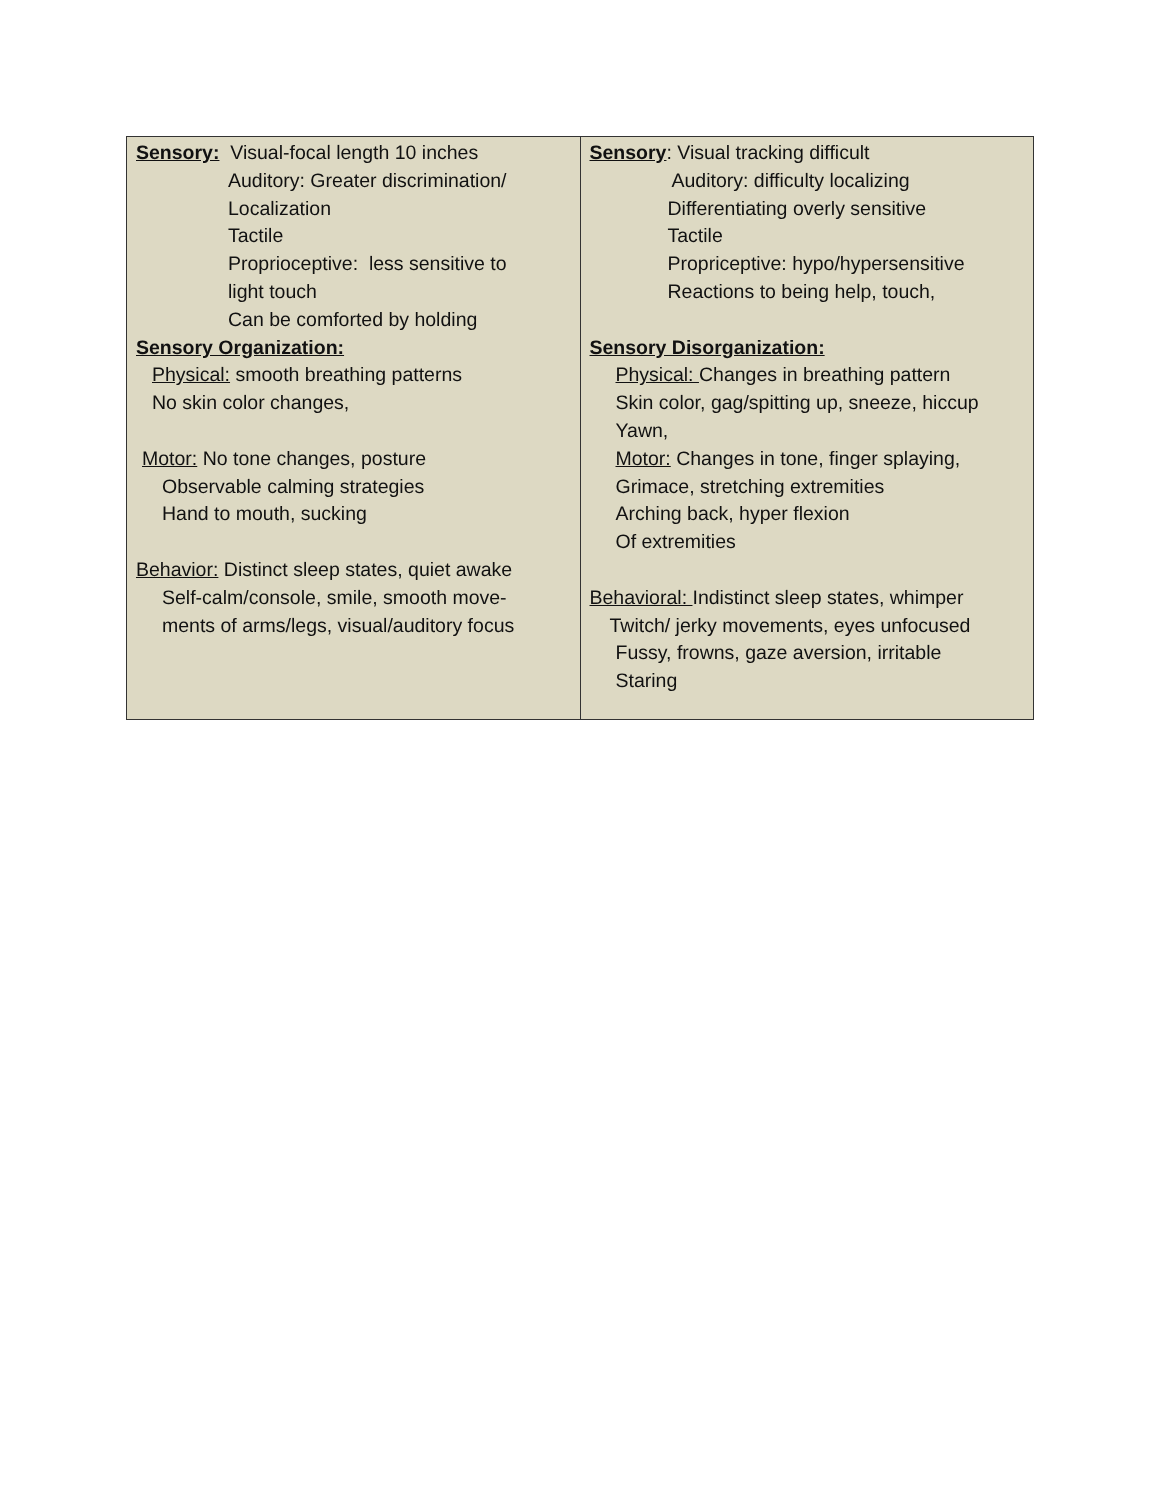| Sensory: Visual-focal length 10 inches Auditory: Greater discrimination/ Localization Tactile Proprioceptive: less sensitive to light touch Can be comforted by holding Sensory Organization: Physical: smooth breathing patterns No skin color changes, Motor: No tone changes, posture Observable calming strategies Hand to mouth, sucking Behavior: Distinct sleep states, quiet awake Self-calm/console, smile, smooth move- ments of arms/legs, visual/auditory focus | Sensory : Visual tracking difficult Auditory: difficulty localizing Differentiating overly sensitive Tactile Propriceptive: hypo/hypersensitive Reactions to being help, touch, Sensory Disorganization: Physical: Changes in breathing pattern Skin color, gag/spitting up, sneeze, hiccup Yawn, Motor: Changes in tone, finger splaying, Grimace, stretching extremities Arching back, hyper flexion Of extremities Behavioral: Indistinct sleep states, whimper Twitch/ jerky movements, eyes unfocused Fussy, frowns, gaze aversion, irritable Staring |